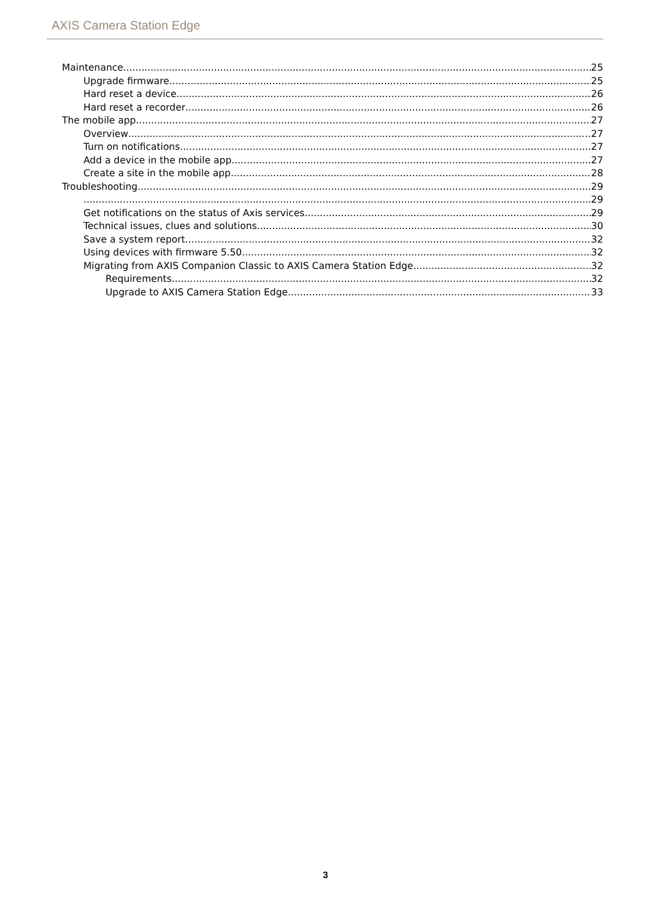AXIS Camera Station Edge
Maintenance 25
Upgrade firmware 25
Hard reset a device 26
Hard reset a recorder 26
The mobile app 27
Overview 27
Turn on notifications 27
Add a device in the mobile app 27
Create a site in the mobile app 28
Troubleshooting 29
29
Get notifications on the status of Axis services 29
Technical issues, clues and solutions 30
Save a system report 32
Using devices with firmware 5.50 32
Migrating from AXIS Companion Classic to AXIS Camera Station Edge 32
Requirements 32
Upgrade to AXIS Camera Station Edge 33
3